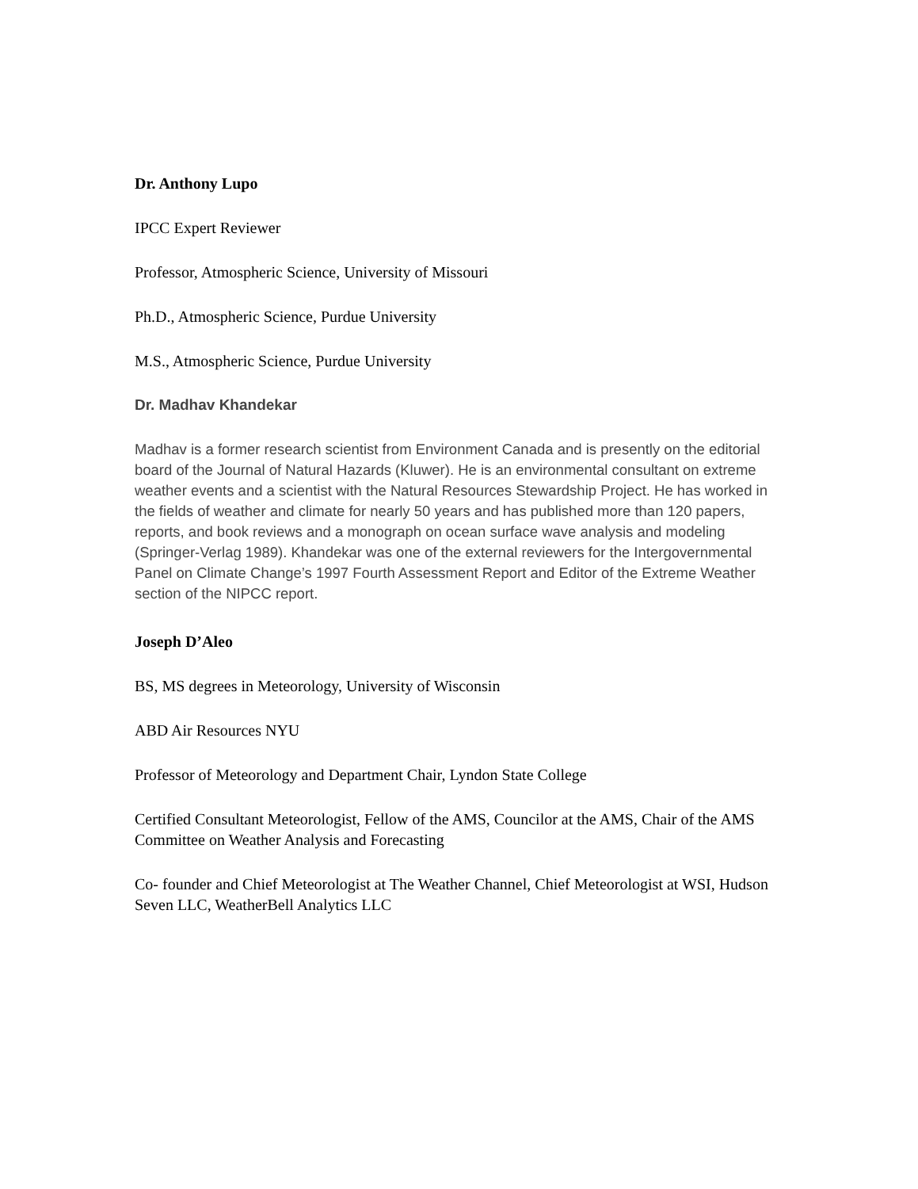Dr. Anthony Lupo
IPCC Expert Reviewer
Professor, Atmospheric Science, University of Missouri
Ph.D., Atmospheric Science, Purdue University
M.S., Atmospheric Science, Purdue University
Dr. Madhav Khandekar
Madhav is a former research scientist from Environment Canada and is presently on the editorial board of the Journal of Natural Hazards (Kluwer). He is an environmental consultant on extreme weather events and a scientist with the Natural Resources Stewardship Project. He has worked in the fields of weather and climate for nearly 50 years and has published more than 120 papers, reports, and book reviews and a monograph on ocean surface wave analysis and modeling (Springer-Verlag 1989). Khandekar was one of the external reviewers for the Intergovernmental Panel on Climate Change’s 1997 Fourth Assessment Report and Editor of the Extreme Weather section of the NIPCC report.
Joseph D’Aleo
BS, MS degrees in Meteorology, University of Wisconsin
ABD Air Resources NYU
Professor of Meteorology and Department Chair, Lyndon State College
Certified Consultant Meteorologist, Fellow of the AMS, Councilor at the AMS, Chair of the AMS Committee on Weather Analysis and Forecasting
Co- founder and Chief Meteorologist at The Weather Channel, Chief Meteorologist at WSI, Hudson Seven LLC, WeatherBell Analytics LLC